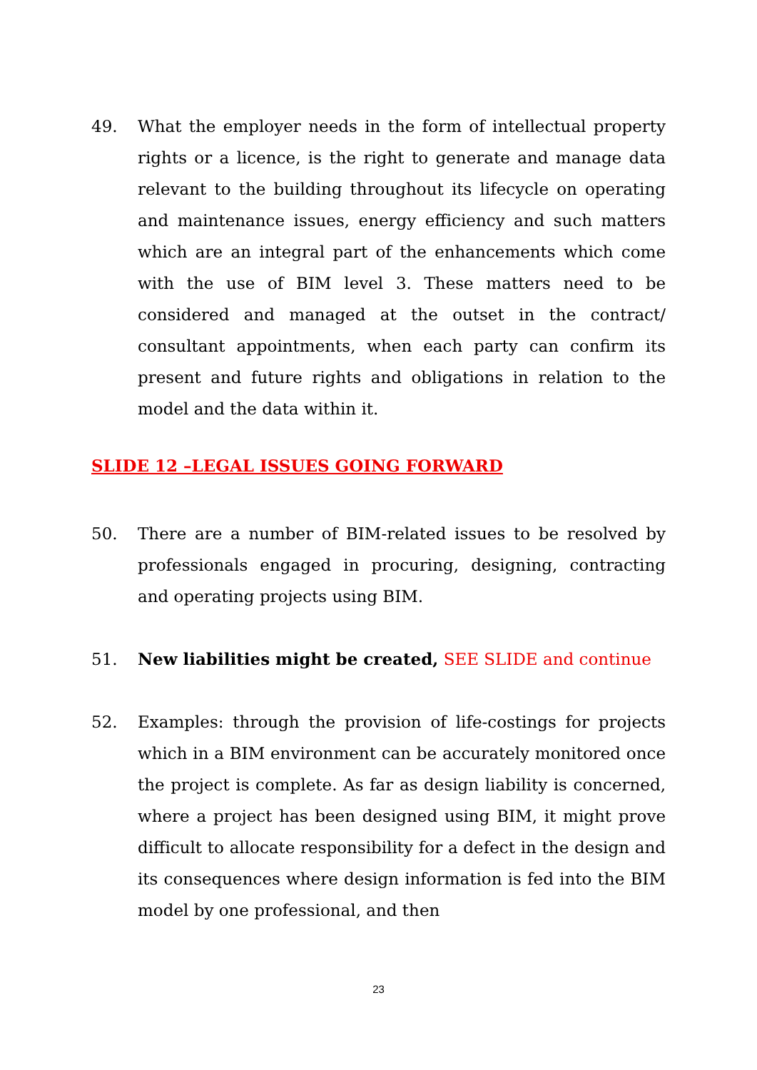49. What the employer needs in the form of intellectual property rights or a licence, is the right to generate and manage data relevant to the building throughout its lifecycle on operating and maintenance issues, energy efficiency and such matters which are an integral part of the enhancements which come with the use of BIM level 3. These matters need to be considered and managed at the outset in the contract/ consultant appointments, when each party can confirm its present and future rights and obligations in relation to the model and the data within it.
SLIDE 12 –LEGAL ISSUES GOING FORWARD
50. There are a number of BIM-related issues to be resolved by professionals engaged in procuring, designing, contracting and operating projects using BIM.
51. New liabilities might be created, SEE SLIDE and continue
52. Examples: through the provision of life-costings for projects which in a BIM environment can be accurately monitored once the project is complete. As far as design liability is concerned, where a project has been designed using BIM, it might prove difficult to allocate responsibility for a defect in the design and its consequences where design information is fed into the BIM model by one professional, and then
23